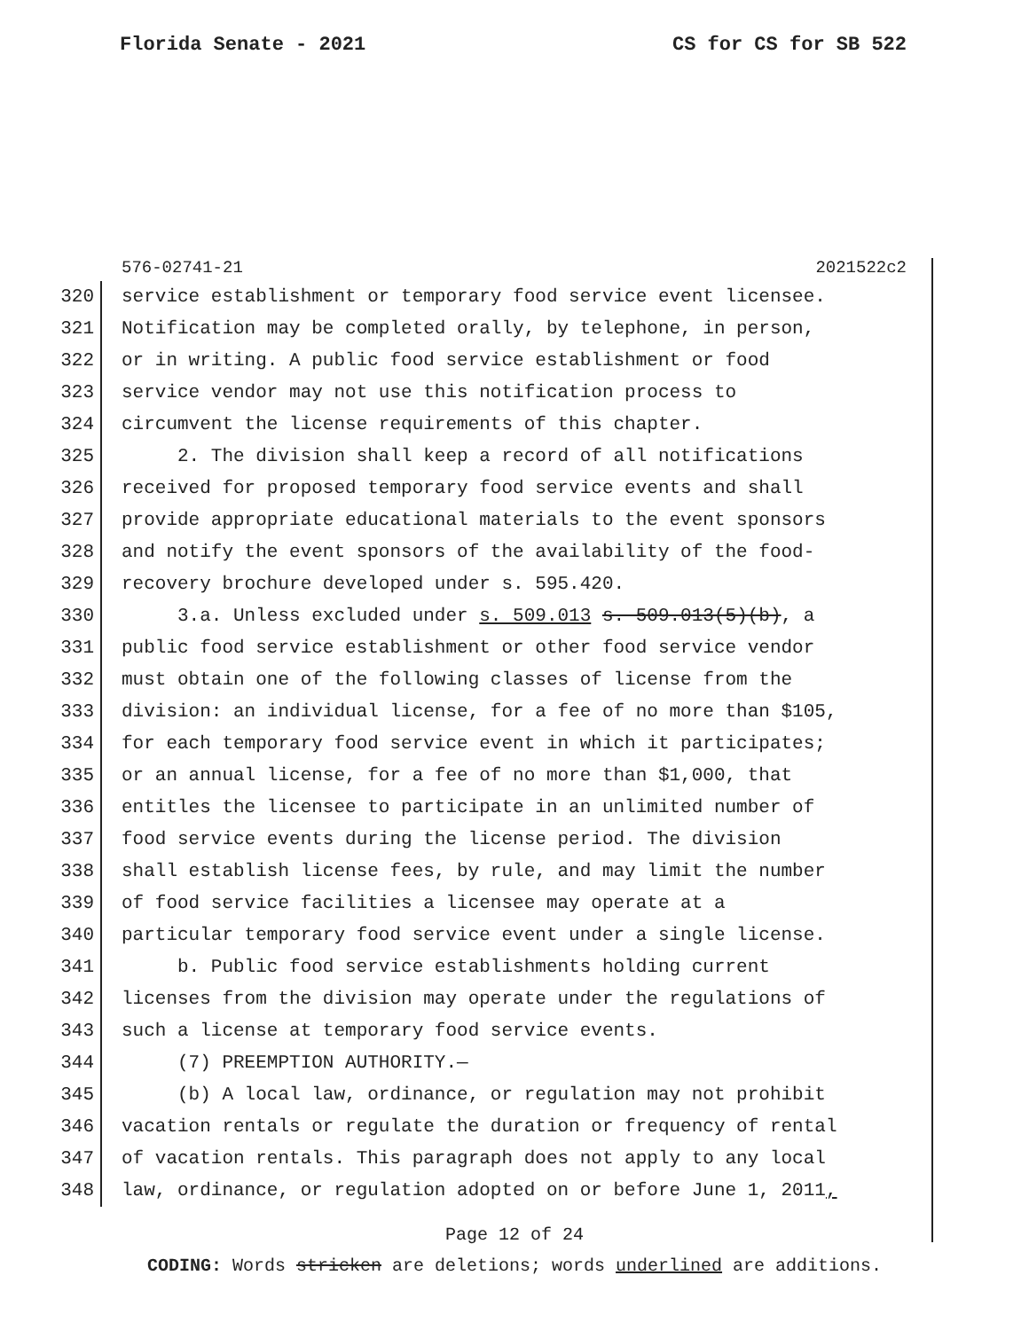Florida Senate - 2021 CS for CS for SB 522
576-02741-21 2021522c2
320 service establishment or temporary food service event licensee.
321 Notification may be completed orally, by telephone, in person,
322 or in writing. A public food service establishment or food
323 service vendor may not use this notification process to
324 circumvent the license requirements of this chapter.
325 2. The division shall keep a record of all notifications
326 received for proposed temporary food service events and shall
327 provide appropriate educational materials to the event sponsors
328 and notify the event sponsors of the availability of the food-
329 recovery brochure developed under s. 595.420.
330 3.a. Unless excluded under s. 509.013 s. 509.013(5)(b), a
331 public food service establishment or other food service vendor
332 must obtain one of the following classes of license from the
333 division: an individual license, for a fee of no more than $105,
334 for each temporary food service event in which it participates;
335 or an annual license, for a fee of no more than $1,000, that
336 entitles the licensee to participate in an unlimited number of
337 food service events during the license period. The division
338 shall establish license fees, by rule, and may limit the number
339 of food service facilities a licensee may operate at a
340 particular temporary food service event under a single license.
341 b. Public food service establishments holding current
342 licenses from the division may operate under the regulations of
343 such a license at temporary food service events.
344 (7) PREEMPTION AUTHORITY.—
345 (b) A local law, ordinance, or regulation may not prohibit
346 vacation rentals or regulate the duration or frequency of rental
347 of vacation rentals. This paragraph does not apply to any local
348 law, ordinance, or regulation adopted on or before June 1, 2011,
Page 12 of 24
CODING: Words stricken are deletions; words underlined are additions.